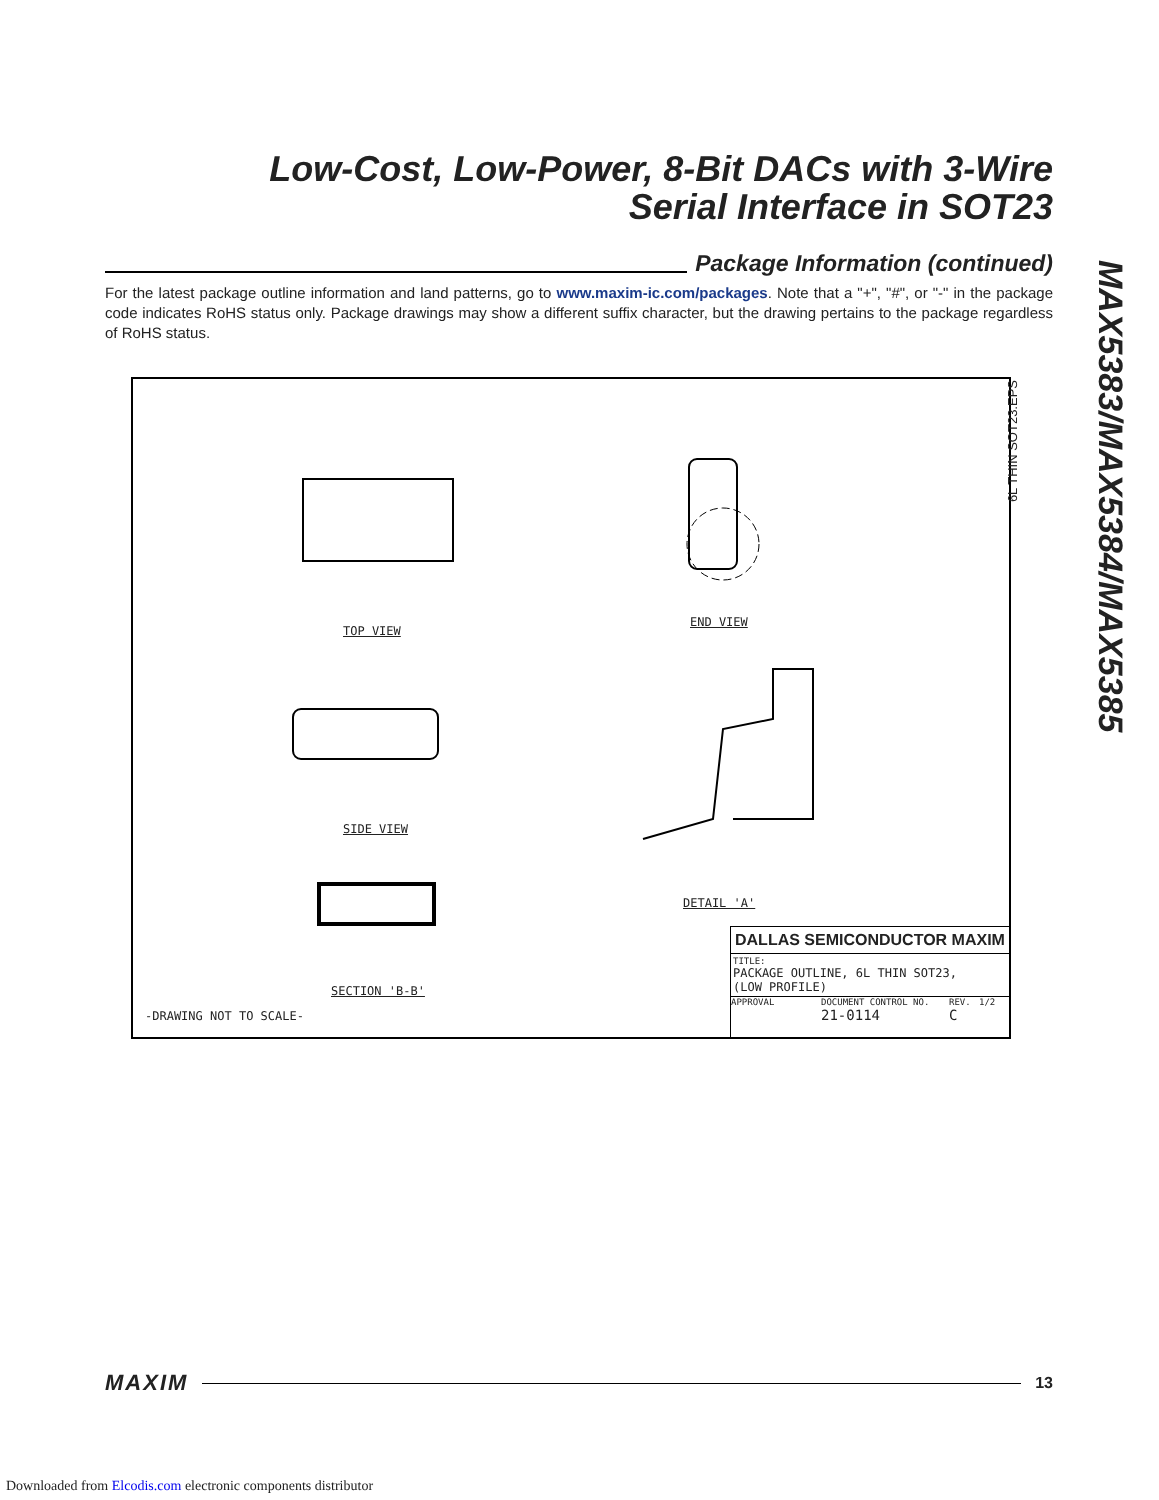Low-Cost, Low-Power, 8-Bit DACs with 3-Wire
Serial Interface in SOT23
MAX5383/MAX5384/MAX5385
Package Information (continued)
For the latest package outline information and land patterns, go to www.maxim-ic.com/packages. Note that a "+", "#", or "-" in the package code indicates RoHS status only. Package drawings may show a different suffix character, but the drawing pertains to the package regardless of RoHS status.
TOP VIEW
END VIEW
SIDE VIEW
DETAIL 'A'
SECTION 'B-B'
-DRAWING NOT TO SCALE-
DALLAS SEMICONDUCTOR MAXIM
TITLE:
PACKAGE OUTLINE, 6L THIN SOT23,
(LOW PROFILE)
APPROVAL DOCUMENT CONTROL NO.
21-0114 REV.
C 1/2
6L THIN SOT23.EPS
MAXIM 13
Downloaded from Elcodis.com electronic components distributor